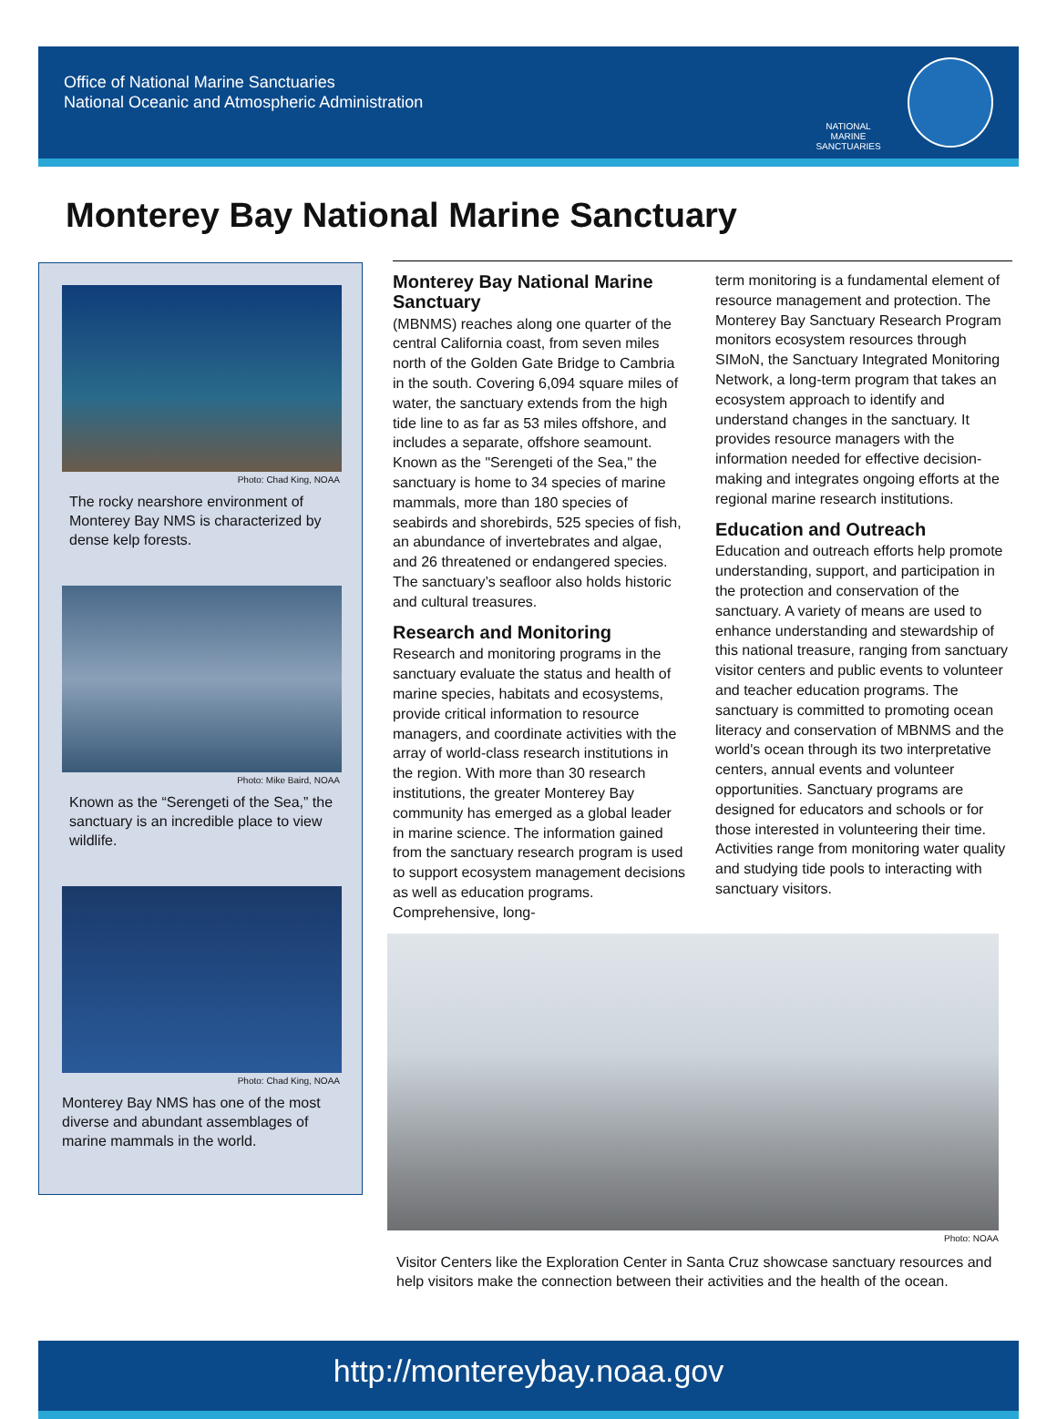Office of National Marine Sanctuaries
National Oceanic and Atmospheric Administration
NATIONAL MARINE SANCTUARIES
Monterey Bay National Marine Sanctuary
Photo: Chad King, NOAA
The rocky nearshore environment of Monterey Bay NMS is characterized by dense kelp forests.
Photo: Mike Baird, NOAA
Known as the “Serengeti of the Sea,” the sanctuary is an incredible place to view wildlife.
Photo: Chad King, NOAA
Monterey Bay NMS has one of the most diverse and abundant assemblages of marine mammals in the world.
Monterey Bay National Marine Sanctuary
(MBNMS) reaches along one quarter of the central California coast, from seven miles north of the Golden Gate Bridge to Cambria in the south. Covering 6,094 square miles of water, the sanctuary extends from the high tide line to as far as 53 miles offshore, and includes a separate, offshore seamount. Known as the "Serengeti of the Sea," the sanctuary is home to 34 species of marine mammals, more than 180 species of seabirds and shorebirds, 525 species of fish, an abundance of invertebrates and algae, and 26 threatened or endangered species. The sanctuary’s seafloor also holds historic and cultural treasures.
Research and Monitoring
Research and monitoring programs in the sanctuary evaluate the status and health of marine species, habitats and ecosystems, provide critical information to resource managers, and coordinate activities with the array of world-class research institutions in the region. With more than 30 research institutions, the greater Monterey Bay community has emerged as a global leader in marine science. The information gained from the sanctuary research program is used to support ecosystem management decisions as well as education programs. Comprehensive, long-
term monitoring is a fundamental element of resource management and protection. The Monterey Bay Sanctuary Research Program monitors ecosystem resources through SIMoN, the Sanctuary Integrated Monitoring Network, a long-term program that takes an ecosystem approach to identify and understand changes in the sanctuary. It provides resource managers with the information needed for effective decision-making and integrates ongoing efforts at the regional marine research institutions.
Education and Outreach
Education and outreach efforts help promote understanding, support, and participation in the protection and conservation of the sanctuary. A variety of means are used to enhance understanding and stewardship of this national treasure, ranging from sanctuary visitor centers and public events to volunteer and teacher education programs. The sanctuary is committed to promoting ocean literacy and conservation of MBNMS and the world's ocean through its two interpretative centers, annual events and volunteer opportunities. Sanctuary programs are designed for educators and schools or for those interested in volunteering their time. Activities range from monitoring water quality and studying tide pools to interacting with sanctuary visitors.
Photo: NOAA
Visitor Centers like the Exploration Center in Santa Cruz showcase sanctuary resources and help visitors make the connection between their activities and the health of the ocean.
http://montereybay.noaa.gov